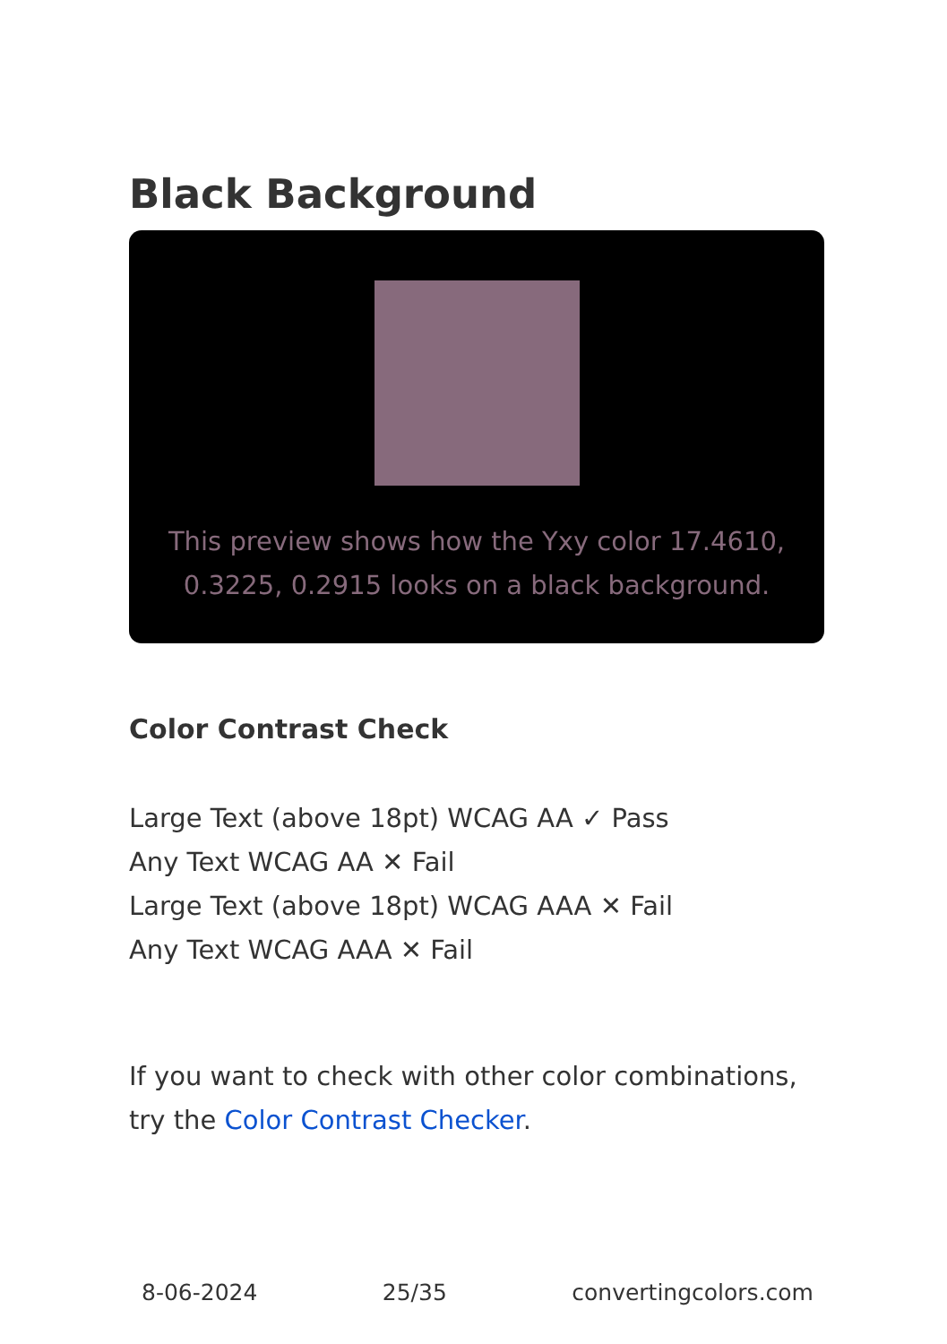Black Background
This preview shows how the Yxy color 17.4610, 0.3225, 0.2915 looks on a black background.
Color Contrast Check
Large Text (above 18pt) WCAG AA ✓ Pass
Any Text WCAG AA ✕ Fail
Large Text (above 18pt) WCAG AAA ✕ Fail
Any Text WCAG AAA ✕ Fail
If you want to check with other color combinations, try the Color Contrast Checker.
8-06-2024 25/35 convertingcolors.com